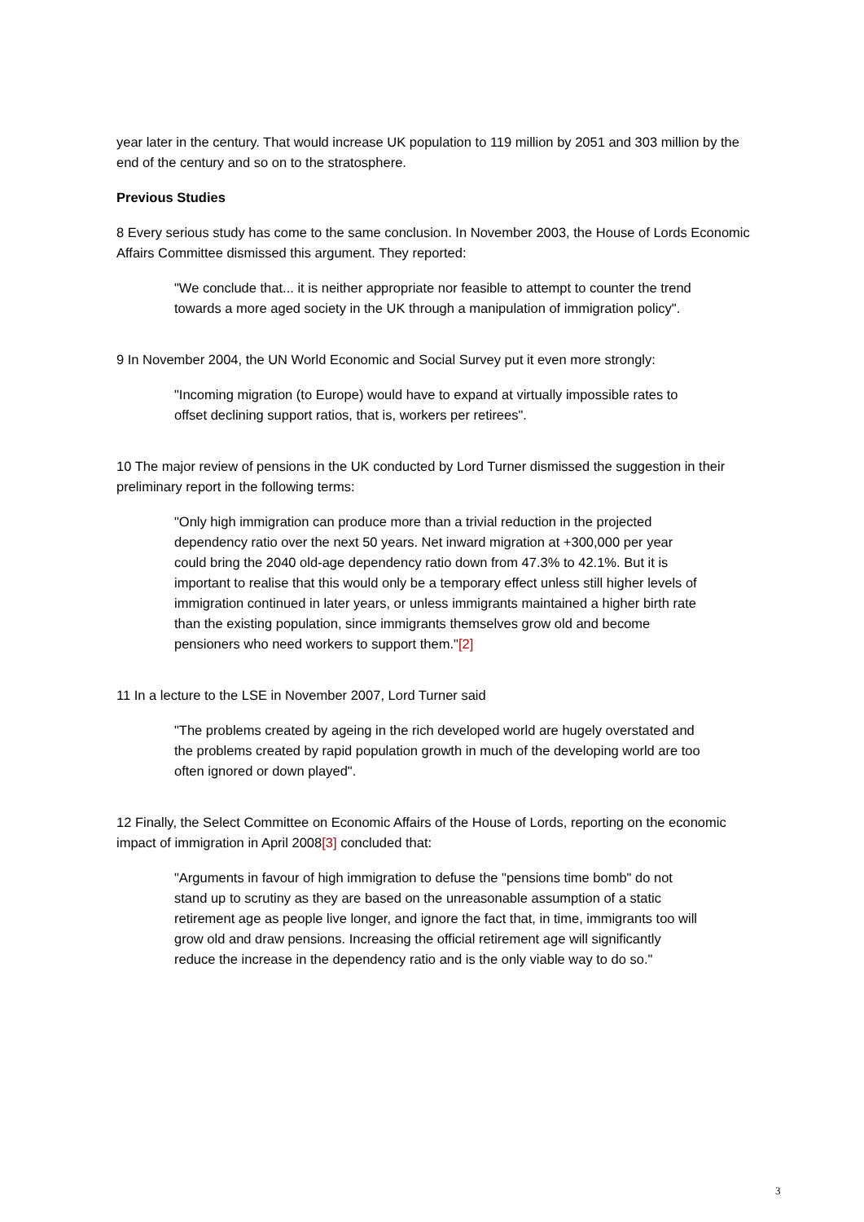year later in the century. That would increase UK population to 119 million by 2051 and 303 million by the end of the century and so on to the stratosphere.
Previous Studies
8 Every serious study has come to the same conclusion. In November 2003, the House of Lords Economic Affairs Committee dismissed this argument. They reported:
"We conclude that... it is neither appropriate nor feasible to attempt to counter the trend towards a more aged society in the UK through a manipulation of immigration policy".
9 In November 2004, the UN World Economic and Social Survey put it even more strongly:
"Incoming migration (to Europe) would have to expand at virtually impossible rates to offset declining support ratios, that is, workers per retirees".
10 The major review of pensions in the UK conducted by Lord Turner dismissed the suggestion in their preliminary report in the following terms:
"Only high immigration can produce more than a trivial reduction in the projected dependency ratio over the next 50 years. Net inward migration at +300,000 per year could bring the 2040 old-age dependency ratio down from 47.3% to 42.1%. But it is important to realise that this would only be a temporary effect unless still higher levels of immigration continued in later years, or unless immigrants maintained a higher birth rate than the existing population, since immigrants themselves grow old and become pensioners who need workers to support them."[2]
11 In a lecture to the LSE in November 2007, Lord Turner said
"The problems created by ageing in the rich developed world are hugely overstated and the problems created by rapid population growth in much of the developing world are too often ignored or down played".
12 Finally, the Select Committee on Economic Affairs of the House of Lords, reporting on the economic impact of immigration in April 2008[3] concluded that:
"Arguments in favour of high immigration to defuse the "pensions time bomb" do not stand up to scrutiny as they are based on the unreasonable assumption of a static retirement age as people live longer, and ignore the fact that, in time, immigrants too will grow old and draw pensions. Increasing the official retirement age will significantly reduce the increase in the dependency ratio and is the only viable way to do so."
3